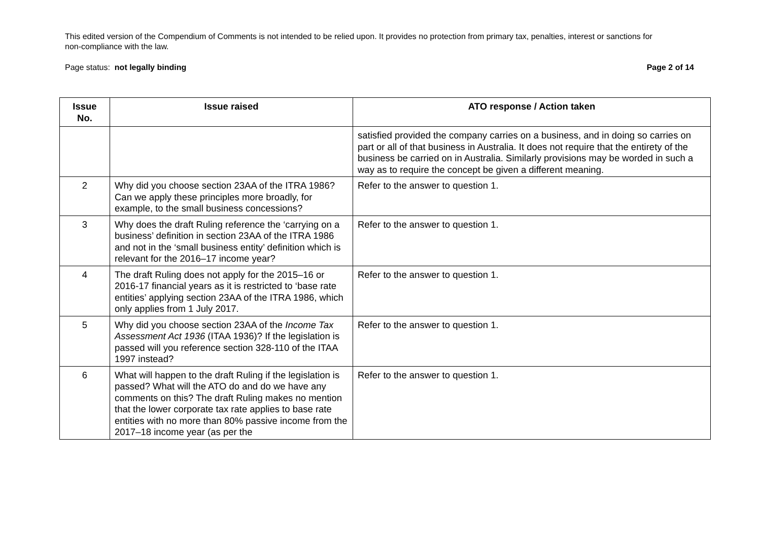This edited version of the Compendium of Comments is not intended to be relied upon. It provides no protection from primary tax, penalties, interest or sanctions for non-compliance with the law.
Page status: not legally binding Page 2 of 14
| Issue No. | Issue raised | ATO response / Action taken |
| --- | --- | --- |
| | | satisfied provided the company carries on a business, and in doing so carries on part or all of that business in Australia. It does not require that the entirety of the business be carried on in Australia. Similarly provisions may be worded in such a way as to require the concept be given a different meaning. |
| 2 | Why did you choose section 23AA of the ITRA 1986? Can we apply these principles more broadly, for example, to the small business concessions? | Refer to the answer to question 1. |
| 3 | Why does the draft Ruling reference the ‘carrying on a business’ definition in section 23AA of the ITRA 1986 and not in the ‘small business entity’ definition which is relevant for the 2016–17 income year? | Refer to the answer to question 1. |
| 4 | The draft Ruling does not apply for the 2015–16 or 2016-17 financial years as it is restricted to ‘base rate entities’ applying section 23AA of the ITRA 1986, which only applies from 1 July 2017. | Refer to the answer to question 1. |
| 5 | Why did you choose section 23AA of the Income Tax Assessment Act 1936 (ITAA 1936)? If the legislation is passed will you reference section 328-110 of the ITAA 1997 instead? | Refer to the answer to question 1. |
| 6 | What will happen to the draft Ruling if the legislation is passed? What will the ATO do and do we have any comments on this? The draft Ruling makes no mention that the lower corporate tax rate applies to base rate entities with no more than 80% passive income from the 2017–18 income year (as per the | Refer to the answer to question 1. |